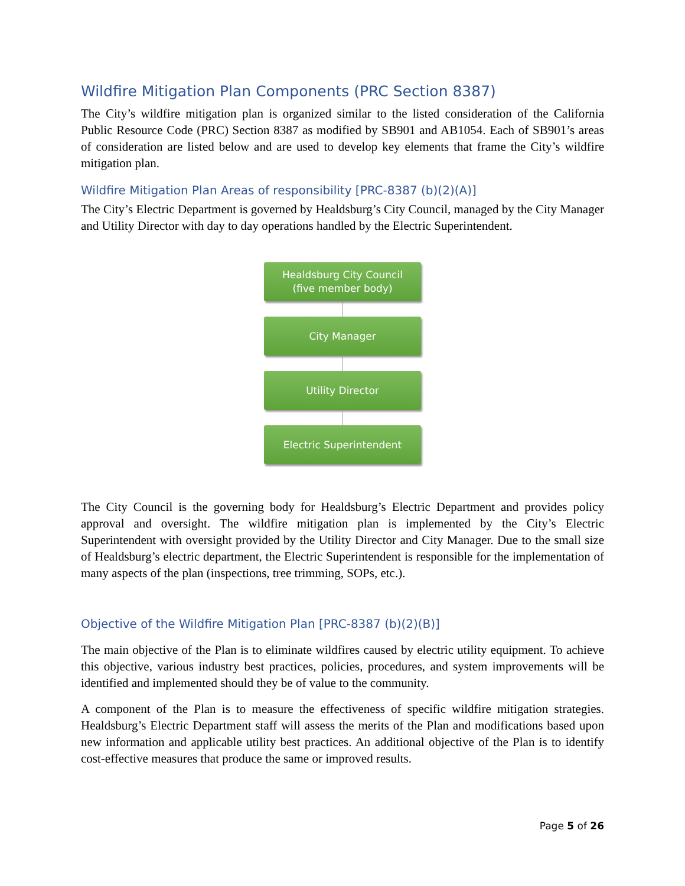Wildfire Mitigation Plan Components (PRC Section 8387)
The City’s wildfire mitigation plan is organized similar to the listed consideration of the California Public Resource Code (PRC) Section 8387 as modified by SB901 and AB1054. Each of SB901’s areas of consideration are listed below and are used to develop key elements that frame the City’s wildfire mitigation plan.
Wildfire Mitigation Plan Areas of responsibility [PRC-8387 (b)(2)(A)]
The City’s Electric Department is governed by Healdsburg’s City Council, managed by the City Manager and Utility Director with day to day operations handled by the Electric Superintendent.
Healdsburg City Council
(five member body)
City Manager
Utility Director
Electric Superintendent
The City Council is the governing body for Healdsburg’s Electric Department and provides policy approval and oversight. The wildfire mitigation plan is implemented by the City’s Electric Superintendent with oversight provided by the Utility Director and City Manager. Due to the small size of Healdsburg’s electric department, the Electric Superintendent is responsible for the implementation of many aspects of the plan (inspections, tree trimming, SOPs, etc.).
Objective of the Wildfire Mitigation Plan [PRC-8387 (b)(2)(B)]
The main objective of the Plan is to eliminate wildfires caused by electric utility equipment. To achieve this objective, various industry best practices, policies, procedures, and system improvements will be identified and implemented should they be of value to the community.
A component of the Plan is to measure the effectiveness of specific wildfire mitigation strategies. Healdsburg’s Electric Department staff will assess the merits of the Plan and modifications based upon new information and applicable utility best practices. An additional objective of the Plan is to identify cost-effective measures that produce the same or improved results.
Page 5 of 26